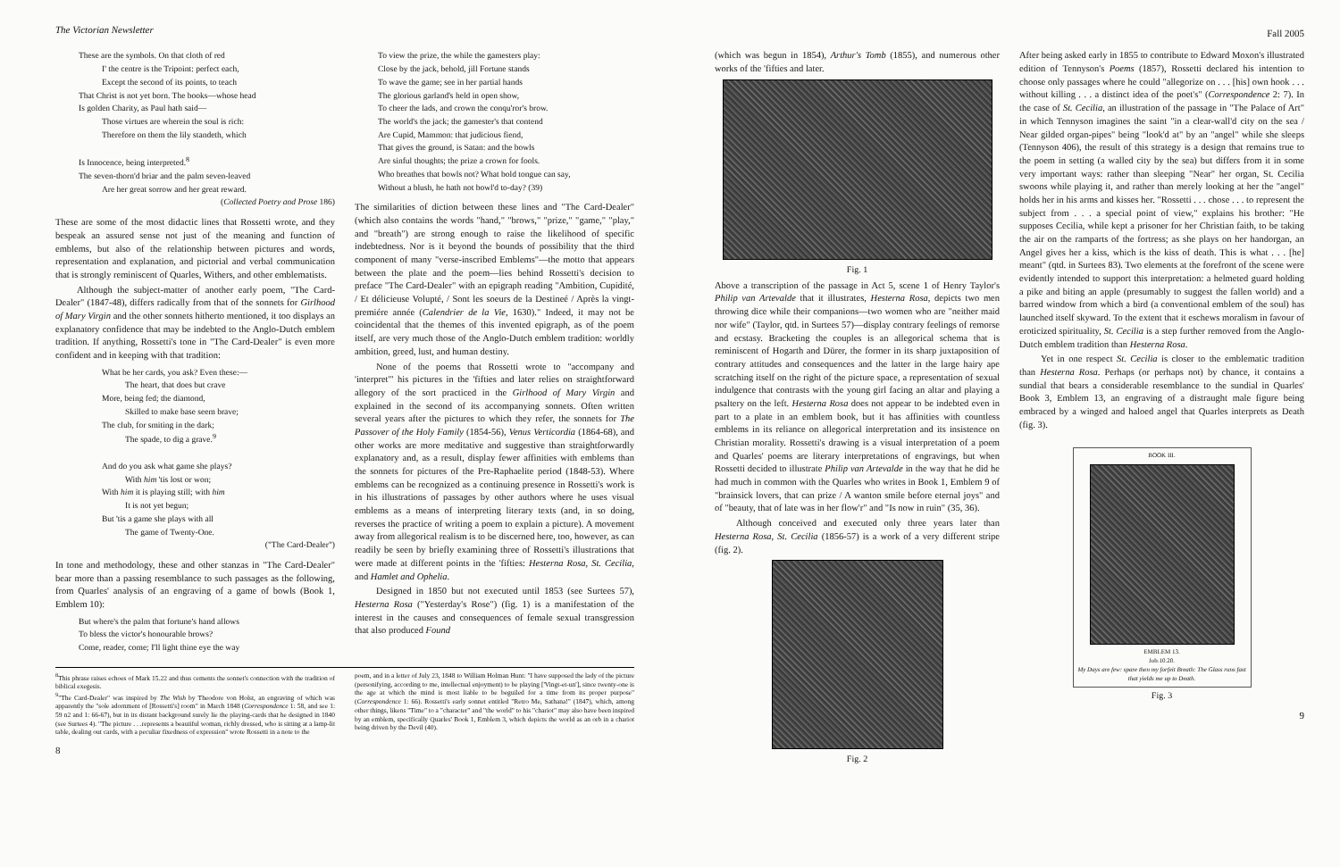The Victorian Newsletter
These are the symbols. On that cloth of red
I' the centre is the Tripoint: perfect each,
Except the second of its points, to teach
That Christ is not yet born. The books—whose head
Is golden Charity, as Paul hath said—
Those virtues are wherein the soul is rich:
Therefore on them the lily standeth, which
Is Innocence, being interpreted.<sup>8</sup>
The seven-thorn'd briar and the palm seven-leaved
Are her great sorrow and her great reward.
(Collected Poetry and Prose 186)
These are some of the most didactic lines that Rossetti wrote, and they bespeak an assured sense not just of the meaning and function of emblems, but also of the relationship between pictures and words, representation and explanation, and pictorial and verbal communication that is strongly reminiscent of Quarles, Withers, and other emblematists.
Although the subject-matter of another early poem, "The Card-Dealer" (1847-48), differs radically from that of the sonnets for Girlhood of Mary Virgin and the other sonnets hitherto mentioned, it too displays an explanatory confidence that may be indebted to the Anglo-Dutch emblem tradition. If anything, Rossetti's tone in "The Card-Dealer" is even more confident and in keeping with that tradition:
What be her cards, you ask? Even these:—
The heart, that does but crave
More, being fed; the diamond,
Skilled to make base seem brave;
The club, for smiting in the dark;
The spade, to dig a grave.<sup>9</sup>
And do you ask what game she plays?
With him 'tis lost or won;
With him it is playing still; with him
It is not yet begun;
But 'tis a game she plays with all
The game of Twenty-One.
("The Card-Dealer")
In tone and methodology, these and other stanzas in "The Card-Dealer" bear more than a passing resemblance to such passages as the following, from Quarles' analysis of an engraving of a game of bowls (Book 1, Emblem 10):
But where's the palm that fortune's hand allows
To bless the victor's honourable brows?
Come, reader, come; I'll light thine eye the way
To view the prize, the while the gamesters play:
Close by the jack, behold, jill Fortune stands
To wave the game; see in her partial hands
The glorious garland's held in open show,
To cheer the lads, and crown the conqu'ror's brow.
The world's the jack; the gamester's that contend
Are Cupid, Mammon: that judicious fiend,
That gives the ground, is Satan: and the bowls
Are sinful thoughts; the prize a crown for fools.
Who breathes that bowls not? What bold tongue can say,
Without a blush, he hath not bowl'd to-day? (39)
The similarities of diction between these lines and "The Card-Dealer" (which also contains the words "hand," "brows," "prize," "game," "play," and "breath") are strong enough to raise the likelihood of specific indebtedness. Nor is it beyond the bounds of possibility that the third component of many "verse-inscribed Emblems"—the motto that appears between the plate and the poem—lies behind Rossetti's decision to preface "The Card-Dealer" with an epigraph reading "Ambition, Cupidité, / Et délicieuse Volupté, / Sont les soeurs de la Destineé / Après la vingt-premiére année (Calendrier de la Vie, 1630)." Indeed, it may not be coincidental that the themes of this invented epigraph, as of the poem itself, are very much those of the Anglo-Dutch emblem tradition: worldly ambition, greed, lust, and human destiny.
None of the poems that Rossetti wrote to "accompany and 'interpret'" his pictures in the 'fifties and later relies on straightforward allegory of the sort practiced in the Girlhood of Mary Virgin and explained in the second of its accompanying sonnets. Often written several years after the pictures to which they refer, the sonnets for The Passover of the Holy Family (1854-56), Venus Verticordia (1864-68), and other works are more meditative and suggestive than straightforwardly explanatory and, as a result, display fewer affinities with emblems than the sonnets for pictures of the Pre-Raphaelite period (1848-53). Where emblems can be recognized as a continuing presence in Rossetti's work is in his illustrations of passages by other authors where he uses visual emblems as a means of interpreting literary texts (and, in so doing, reverses the practice of writing a poem to explain a picture). A movement away from allegorical realism is to be discerned here, too, however, as can readily be seen by briefly examining three of Rossetti's illustrations that were made at different points in the 'fifties: Hesterna Rosa, St. Cecilia, and Hamlet and Ophelia.
Designed in 1850 but not executed until 1853 (see Surtees 57), Hesterna Rosa ("Yesterday's Rose") (fig. 1) is a manifestation of the interest in the causes and consequences of female sexual transgression that also produced Found
<sup>8</sup> This phrase raises echoes of Mark 15.22 and thus cements the sonnet's connection with the tradition of biblical exegesis.
<sup>9</sup> "The Card-Dealer" was inspired by The Wish by Theodore von Holst, an engraving of which was apparently the "sole adornment of [Rossetti's] room" in March 1848 (Correspondence 1: 58, and see 1: 59 n2 and 1: 66-67), but in its distant background surely lie the playing-cards that he designed in 1840 (see Surtees 4). "The picture . . .represents a beautiful woman, richly dressed, who is sitting at a lamp-lit table, dealing out cards, with a peculiar fixedness of expression" wrote Rossetti in a note to the
poem, and in a letter of July 23, 1848 to William Holman Hunt: "I have supposed the lady of the picture (personifying, according to me, intellectual enjoyment) to be playing ['Vingt-et-un'], since twenty-one is the age at which the mind is most liable to be beguiled for a time from its proper purpose" (Correspondence 1: 66). Rossetti's early sonnet entitled "Retro Me, Sathana!" (1847), which, among other things, likens "Time" to a "character" and "the world" to his "chariot" may also have been inspired by an emblem, specifically Quarles' Book 1, Emblem 3, which depicts the world as an orb in a chariot being driven by the Devil (40).
8
Fall 2005
(which was begun in 1854), Arthur's Tomb (1855), and numerous other works of the 'fifties and later.
Fig. 1
Above a transcription of the passage in Act 5, scene 1 of Henry Taylor's Philip van Artevalde that it illustrates, Hesterna Rosa, depicts two men throwing dice while their companions—two women who are "neither maid nor wife" (Taylor, qtd. in Surtees 57)—display contrary feelings of remorse and ecstasy. Bracketing the couples is an allegorical schema that is reminiscent of Hogarth and Dürer, the former in its sharp juxtaposition of contrary attitudes and consequences and the latter in the large hairy ape scratching itself on the right of the picture space, a representation of sexual indulgence that contrasts with the young girl facing an altar and playing a psaltery on the left. Hesterna Rosa does not appear to be indebted even in part to a plate in an emblem book, but it has affinities with countless emblems in its reliance on allegorical interpretation and its insistence on Christian morality. Rossetti's drawing is a visual interpretation of a poem and Quarles' poems are literary interpretations of engravings, but when Rossetti decided to illustrate Philip van Artevalde in the way that he did he had much in common with the Quarles who writes in Book 1, Emblem 9 of "brainsick lovers, that can prize / A wanton smile before eternal joys" and of "beauty, that of late was in her flow'r" and "Is now in ruin" (35, 36).
Although conceived and executed only three years later than Hesterna Rosa, St. Cecilia (1856-57) is a work of a very different stripe (fig. 2).
Fig. 2
After being asked early in 1855 to contribute to Edward Moxon's illustrated edition of Tennyson's Poems (1857), Rossetti declared his intention to choose only passages where he could "allegorize on . . . [his] own hook . . . without killing . . . a distinct idea of the poet's" (Correspondence 2: 7). In the case of St. Cecilia, an illustration of the passage in "The Palace of Art" in which Tennyson imagines the saint "in a clear-wall'd city on the sea / Near gilded organ-pipes" being "look'd at" by an "angel" while she sleeps (Tennyson 406), the result of this strategy is a design that remains true to the poem in setting (a walled city by the sea) but differs from it in some very important ways: rather than sleeping "Near" her organ, St. Cecilia swoons while playing it, and rather than merely looking at her the "angel" holds her in his arms and kisses her. "Rossetti . . . chose . . . to represent the subject from . . . a special point of view," explains his brother: "He supposes Cecilia, while kept a prisoner for her Christian faith, to be taking the air on the ramparts of the fortress; as she plays on her handorgan, an Angel gives her a kiss, which is the kiss of death. This is what . . . [he] meant" (qtd. in Surtees 83). Two elements at the forefront of the scene were evidently intended to support this interpretation: a helmeted guard holding a pike and biting an apple (presumably to suggest the fallen world) and a barred window from which a bird (a conventional emblem of the soul) has launched itself skyward. To the extent that it eschews moralism in favour of eroticized spirituality, St. Cecilia is a step further removed from the Anglo-Dutch emblem tradition than Hesterna Rosa.
Yet in one respect St. Cecilia is closer to the emblematic tradition than Hesterna Rosa. Perhaps (or perhaps not) by chance, it contains a sundial that bears a considerable resemblance to the sundial in Quarles' Book 3, Emblem 13, an engraving of a distraught male figure being embraced by a winged and haloed angel that Quarles interprets as Death (fig. 3).
BOOK III.
EMBLEM 13.
Job.10.20.
My Days are few: spare then my forfeit Breath: The Glass runs fast that yields me up to Death.
Fig. 3
9